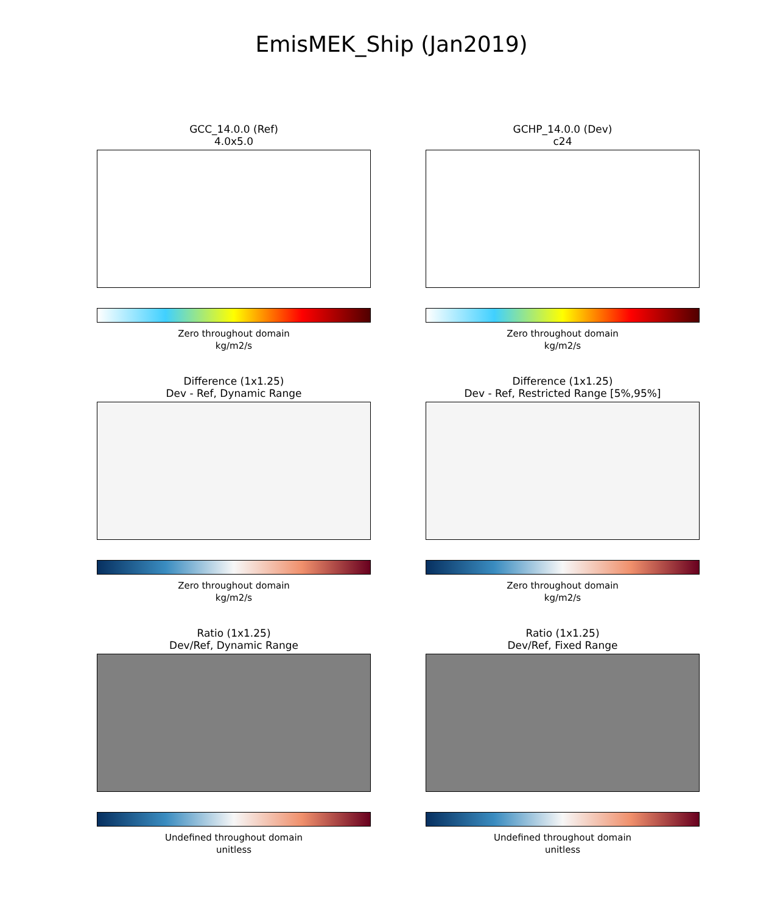EmisMEK_Ship (Jan2019)
GCC_14.0.0 (Ref)
4.0x5.0
Zero throughout domain
kg/m2/s
GCHP_14.0.0 (Dev)
c24
Zero throughout domain
kg/m2/s
Difference (1x1.25)
Dev - Ref, Dynamic Range
Zero throughout domain
kg/m2/s
Difference (1x1.25)
Dev - Ref, Restricted Range [5%,95%]
Zero throughout domain
kg/m2/s
Ratio (1x1.25)
Dev/Ref, Dynamic Range
Undefined throughout domain
unitless
Ratio (1x1.25)
Dev/Ref, Fixed Range
Undefined throughout domain
unitless